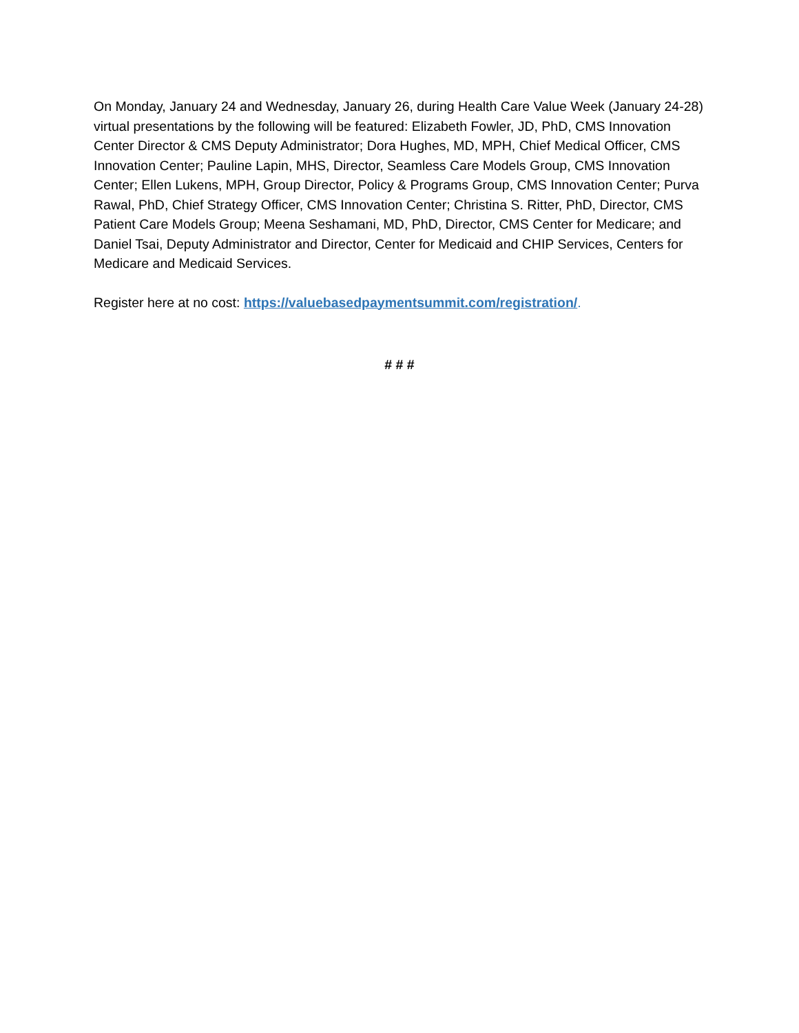On Monday, January 24 and Wednesday, January 26, during Health Care Value Week (January 24-28) virtual presentations by the following will be featured: Elizabeth Fowler, JD, PhD, CMS Innovation Center Director & CMS Deputy Administrator; Dora Hughes, MD, MPH, Chief Medical Officer, CMS Innovation Center; Pauline Lapin, MHS, Director, Seamless Care Models Group, CMS Innovation Center; Ellen Lukens, MPH, Group Director, Policy & Programs Group, CMS Innovation Center; Purva Rawal, PhD, Chief Strategy Officer, CMS Innovation Center; Christina S. Ritter, PhD, Director, CMS Patient Care Models Group; Meena Seshamani, MD, PhD, Director, CMS Center for Medicare; and Daniel Tsai, Deputy Administrator and Director, Center for Medicaid and CHIP Services, Centers for Medicare and Medicaid Services.
Register here at no cost: https://valuebasedpaymentsummit.com/registration/.
# # #